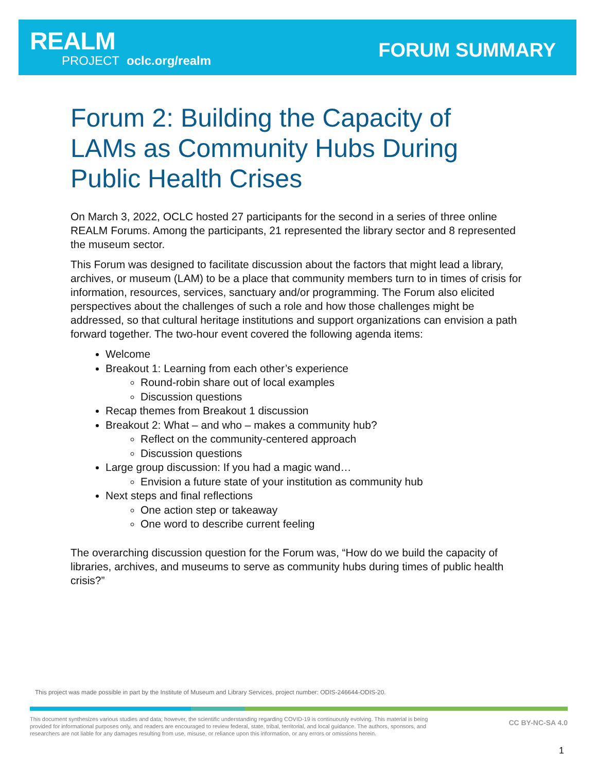REALM
PROJECT oclc.org/realm
FORUM SUMMARY
Forum 2: Building the Capacity of LAMs as Community Hubs During Public Health Crises
On March 3, 2022, OCLC hosted 27 participants for the second in a series of three online REALM Forums. Among the participants, 21 represented the library sector and 8 represented the museum sector.
This Forum was designed to facilitate discussion about the factors that might lead a library, archives, or museum (LAM) to be a place that community members turn to in times of crisis for information, resources, services, sanctuary and/or programming. The Forum also elicited perspectives about the challenges of such a role and how those challenges might be addressed, so that cultural heritage institutions and support organizations can envision a path forward together. The two-hour event covered the following agenda items:
Welcome
Breakout 1: Learning from each other’s experience
Round-robin share out of local examples
Discussion questions
Recap themes from Breakout 1 discussion
Breakout 2: What – and who – makes a community hub?
Reflect on the community-centered approach
Discussion questions
Large group discussion: If you had a magic wand…
Envision a future state of your institution as community hub
Next steps and final reflections
One action step or takeaway
One word to describe current feeling
The overarching discussion question for the Forum was, “How do we build the capacity of libraries, archives, and museums to serve as community hubs during times of public health crisis?”
This project was made possible in part by the Institute of Museum and Library Services, project number: ODIS-246644-ODIS-20.
This document synthesizes various studies and data; however, the scientific understanding regarding COVID-19 is continuously evolving. This material is being provided for informational purposes only, and readers are encouraged to review federal, state, tribal, territorial, and local guidance. The authors, sponsors, and researchers are not liable for any damages resulting from use, misuse, or reliance upon this information, or any errors or omissions herein.
CC BY-NC-SA 4.0
1